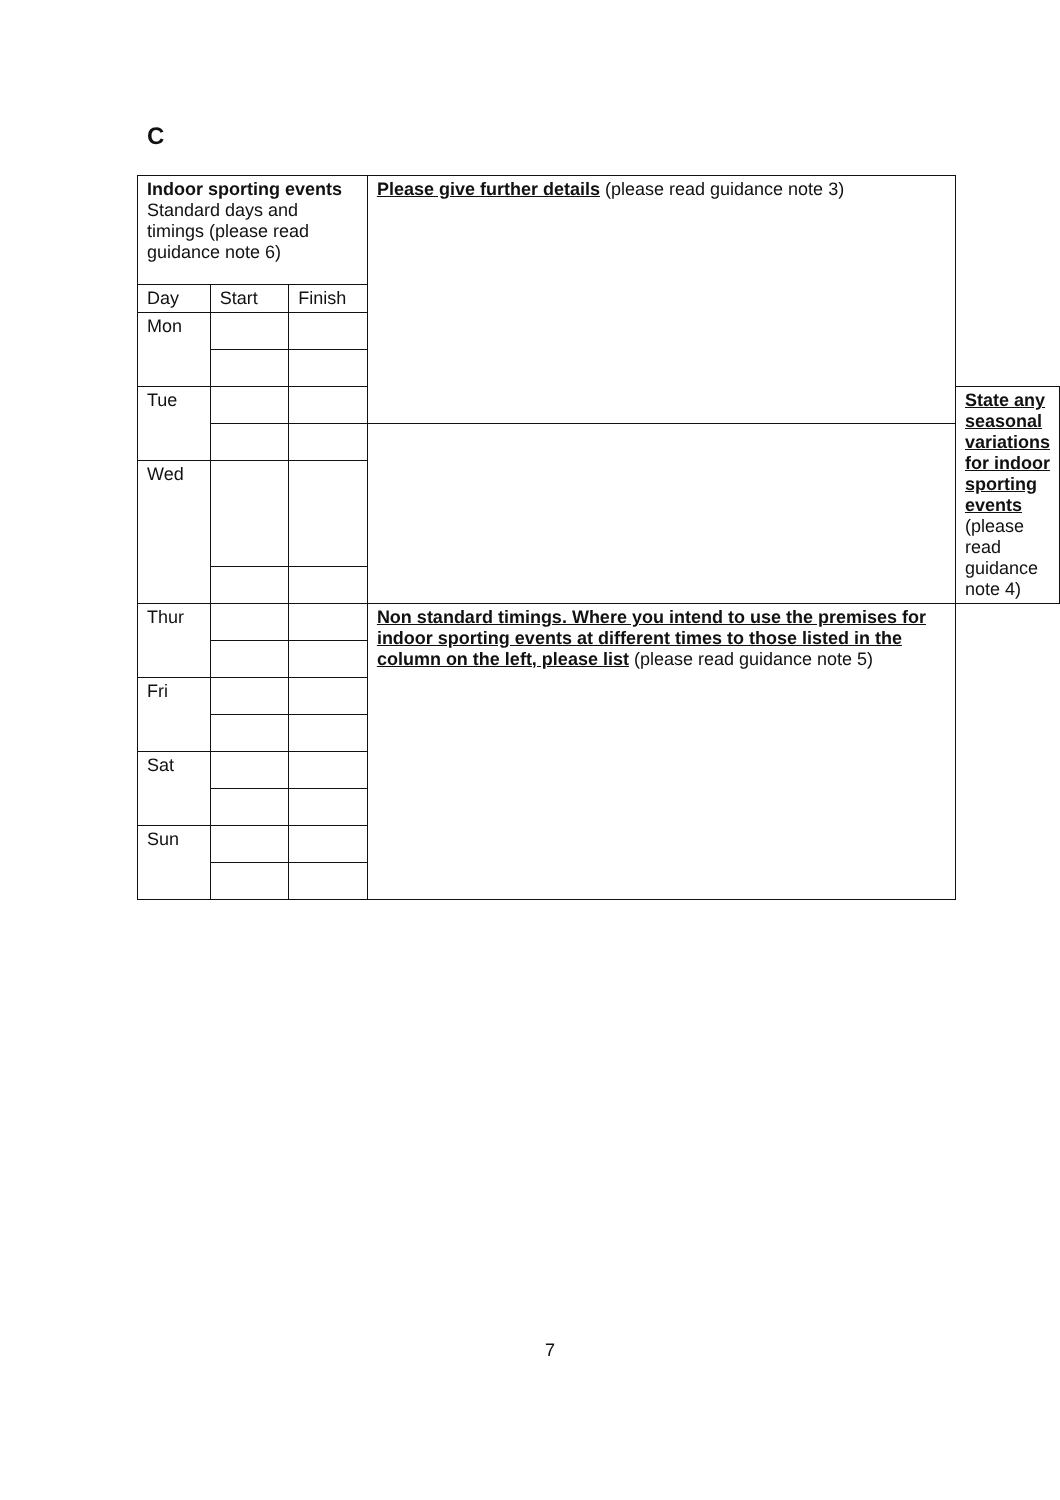C
| Indoor sporting events Standard days and timings (please read guidance note 6) | | | Please give further details (please read guidance note 3) | |
| Day | Start | Finish | | |
| Mon | | | | |
| Tue | | | | State any seasonal variations for indoor sporting events (please read guidance note 4) |
| Wed | | | | |
| Thur | | | Non standard timings. Where you intend to use the premises for indoor sporting events at different times to those listed in the column on the left, please list (please read guidance note 5) | |
| Fri | | | | |
| Sat | | | | |
| Sun | | | | |
7